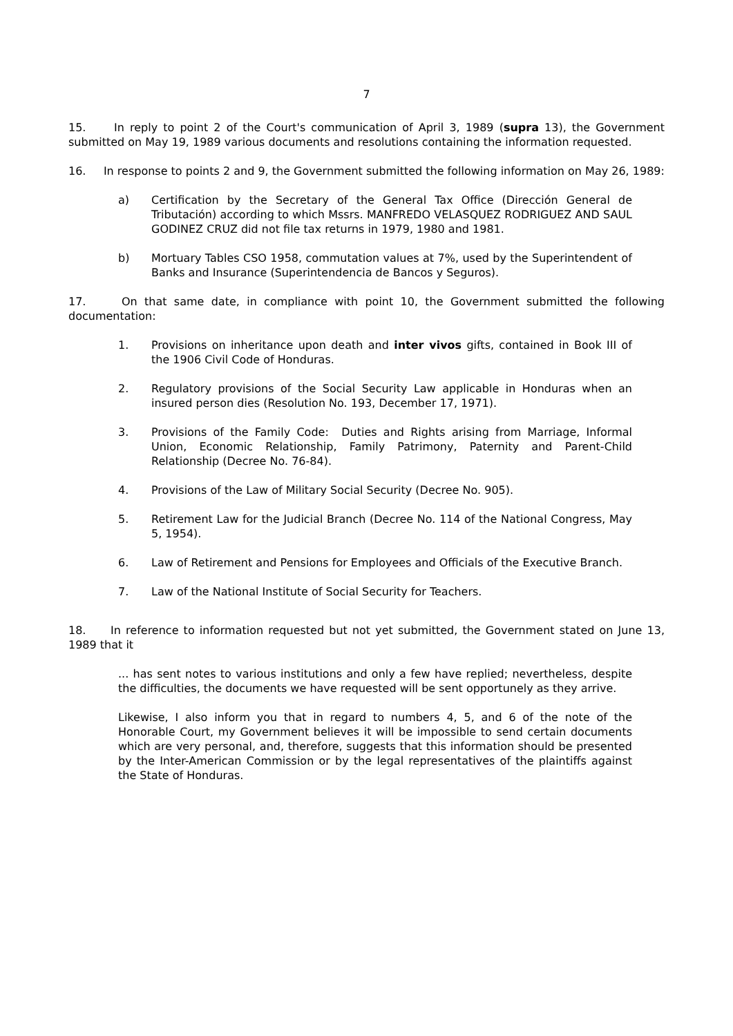7
15. In reply to point 2 of the Court's communication of April 3, 1989 (supra 13), the Government submitted on May 19, 1989 various documents and resolutions containing the information requested.
16. In response to points 2 and 9, the Government submitted the following information on May 26, 1989:
a) Certification by the Secretary of the General Tax Office (Dirección General de Tributación) according to which Mssrs. MANFREDO VELASQUEZ RODRIGUEZ AND SAUL GODINEZ CRUZ did not file tax returns in 1979, 1980 and 1981.
b) Mortuary Tables CSO 1958, commutation values at 7%, used by the Superintendent of Banks and Insurance (Superintendencia de Bancos y Seguros).
17. On that same date, in compliance with point 10, the Government submitted the following documentation:
1. Provisions on inheritance upon death and inter vivos gifts, contained in Book III of the 1906 Civil Code of Honduras.
2. Regulatory provisions of the Social Security Law applicable in Honduras when an insured person dies (Resolution No. 193, December 17, 1971).
3. Provisions of the Family Code: Duties and Rights arising from Marriage, Informal Union, Economic Relationship, Family Patrimony, Paternity and Parent-Child Relationship (Decree No. 76-84).
4. Provisions of the Law of Military Social Security (Decree No. 905).
5. Retirement Law for the Judicial Branch (Decree No. 114 of the National Congress, May 5, 1954).
6. Law of Retirement and Pensions for Employees and Officials of the Executive Branch.
7. Law of the National Institute of Social Security for Teachers.
18. In reference to information requested but not yet submitted, the Government stated on June 13, 1989 that it
... has sent notes to various institutions and only a few have replied; nevertheless, despite the difficulties, the documents we have requested will be sent opportunely as they arrive.
Likewise, I also inform you that in regard to numbers 4, 5, and 6 of the note of the Honorable Court, my Government believes it will be impossible to send certain documents which are very personal, and, therefore, suggests that this information should be presented by the Inter-American Commission or by the legal representatives of the plaintiffs against the State of Honduras.